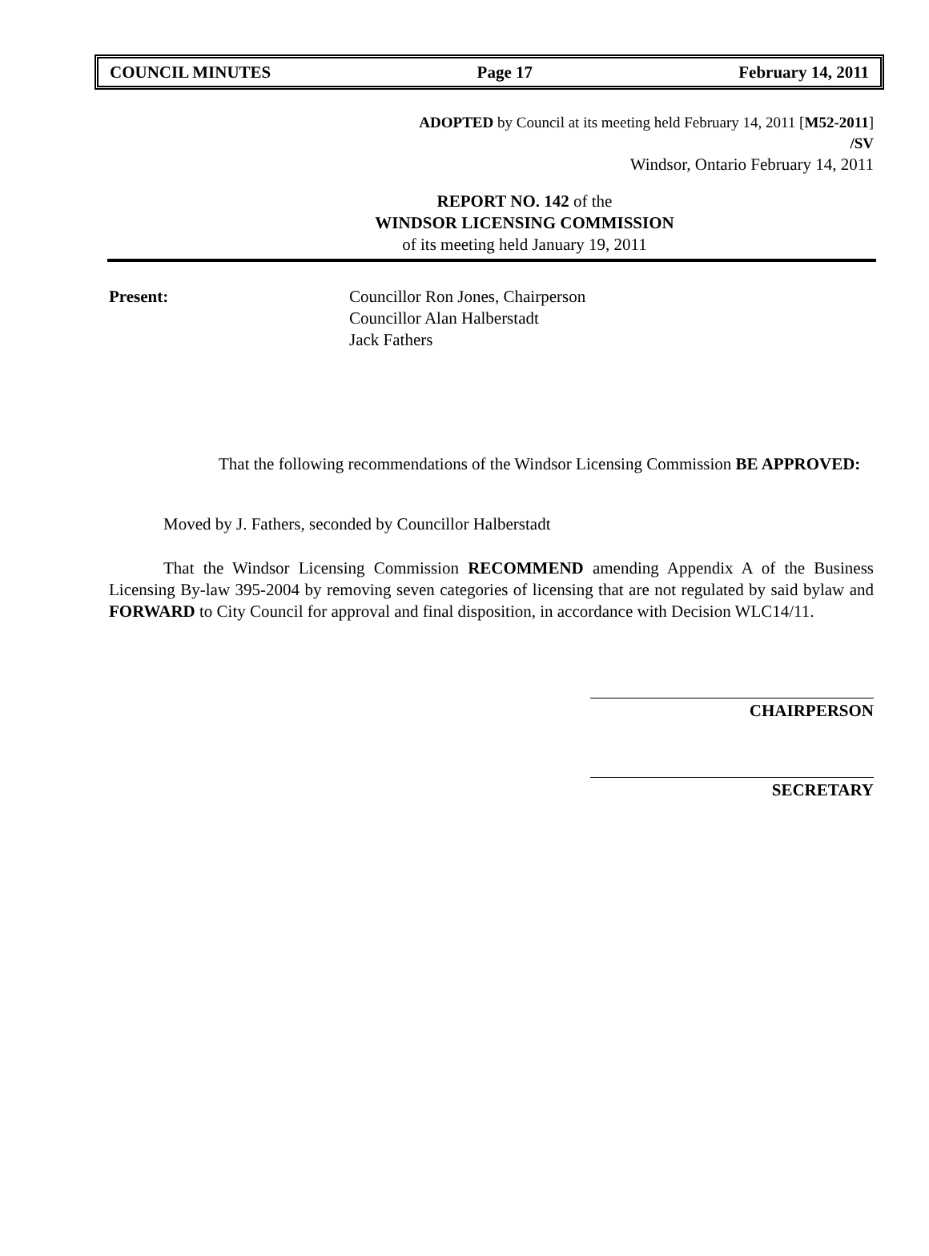COUNCIL MINUTES Page 17 February 14, 2011
ADOPTED by Council at its meeting held February 14, 2011 [M52-2011]
/SV
Windsor, Ontario February 14, 2011
REPORT NO. 142 of the
WINDSOR LICENSING COMMISSION
of its meeting held January 19, 2011
Present: Councillor Ron Jones, Chairperson
Councillor Alan Halberstadt
Jack Fathers
That the following recommendations of the Windsor Licensing Commission BE APPROVED:
Moved by J. Fathers, seconded by Councillor Halberstadt
That the Windsor Licensing Commission RECOMMEND amending Appendix A of the Business Licensing By-law 395-2004 by removing seven categories of licensing that are not regulated by said bylaw and FORWARD to City Council for approval and final disposition, in accordance with Decision WLC14/11.
CHAIRPERSON
SECRETARY